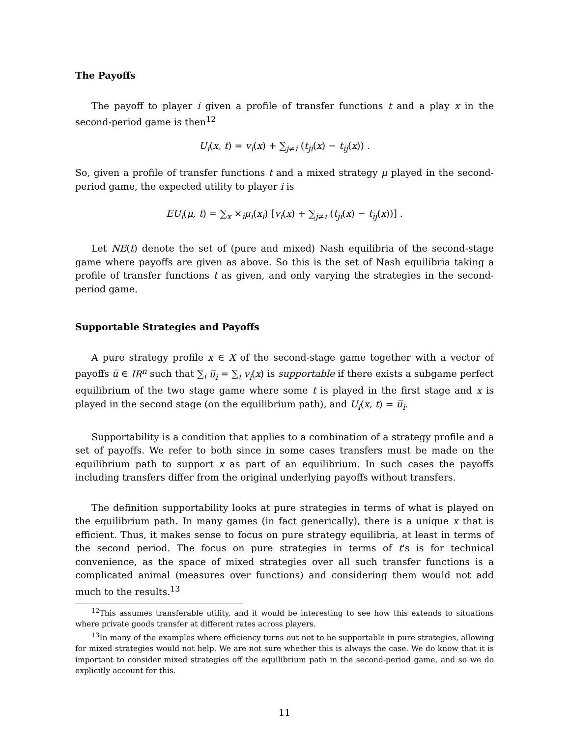The Payoffs
The payoff to player i given a profile of transfer functions t and a play x in the second-period game is then<sup>12</sup>
U<sub>i</sub>(x, t) = v<sub>i</sub>(x) + ∑<sub>j≠i</sub> (t<sub>ji</sub>(x) − t<sub>ij</sub>(x)) .
So, given a profile of transfer functions t and a mixed strategy μ played in the second-period game, the expected utility to player i is
EU<sub>i</sub>(μ, t) = ∑<sub>x</sub> ×<sub>i</sub>μ<sub>i</sub>(x<sub>i</sub>) [v<sub>i</sub>(x) + ∑<sub>j≠i</sub> (t<sub>ji</sub>(x) − t<sub>ij</sub>(x))] .
Let NE(t) denote the set of (pure and mixed) Nash equilibria of the second-stage game where payoffs are given as above. So this is the set of Nash equilibria taking a profile of transfer functions t as given, and only varying the strategies in the second-period game.
Supportable Strategies and Payoffs
A pure strategy profile x ∈ X of the second-stage game together with a vector of payoffs u̅ ∈ IR<sup>n</sup> such that ∑<sub>i</sub> u̅<sub>i</sub> = ∑<sub>i</sub> v<sub>i</sub>(x) is supportable if there exists a subgame perfect equilibrium of the two stage game where some t is played in the first stage and x is played in the second stage (on the equilibrium path), and U<sub>i</sub>(x, t) = u̅<sub>i</sub>.
Supportability is a condition that applies to a combination of a strategy profile and a set of payoffs. We refer to both since in some cases transfers must be made on the equilibrium path to support x as part of an equilibrium. In such cases the payoffs including transfers differ from the original underlying payoffs without transfers.
The definition supportability looks at pure strategies in terms of what is played on the equilibrium path. In many games (in fact generically), there is a unique x that is efficient. Thus, it makes sense to focus on pure strategy equilibria, at least in terms of the second period. The focus on pure strategies in terms of t's is for technical convenience, as the space of mixed strategies over all such transfer functions is a complicated animal (measures over functions) and considering them would not add much to the results.<sup>13</sup>
<sup>12</sup> This assumes transferable utility, and it would be interesting to see how this extends to situations where private goods transfer at different rates across players.
<sup>13</sup> In many of the examples where efficiency turns out not to be supportable in pure strategies, allowing for mixed strategies would not help. We are not sure whether this is always the case. We do know that it is important to consider mixed strategies off the equilibrium path in the second-period game, and so we do explicitly account for this.
11